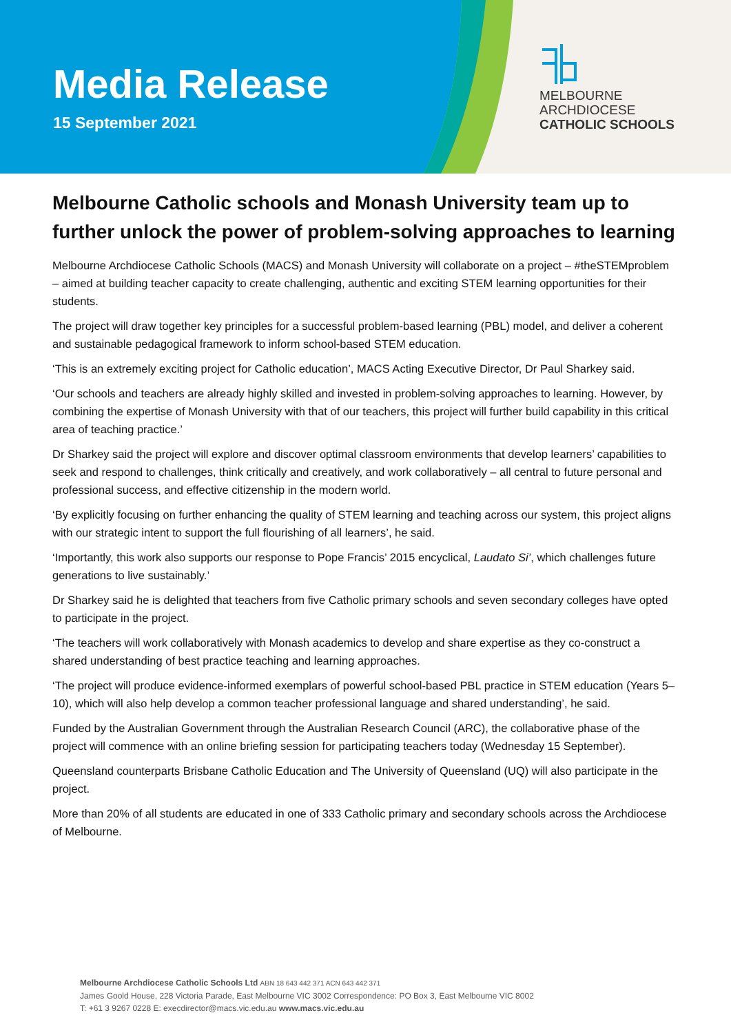Media Release
15 September 2021
MELBOURNE
ARCHDIOCESE
CATHOLIC SCHOOLS
Melbourne Catholic schools and Monash University team up to further unlock the power of problem-solving approaches to learning
Melbourne Archdiocese Catholic Schools (MACS) and Monash University will collaborate on a project – #theSTEMproblem – aimed at building teacher capacity to create challenging, authentic and exciting STEM learning opportunities for their students.
The project will draw together key principles for a successful problem-based learning (PBL) model, and deliver a coherent and sustainable pedagogical framework to inform school-based STEM education.
‘This is an extremely exciting project for Catholic education’, MACS Acting Executive Director, Dr Paul Sharkey said.
‘Our schools and teachers are already highly skilled and invested in problem-solving approaches to learning. However, by combining the expertise of Monash University with that of our teachers, this project will further build capability in this critical area of teaching practice.’
Dr Sharkey said the project will explore and discover optimal classroom environments that develop learners’ capabilities to seek and respond to challenges, think critically and creatively, and work collaboratively – all central to future personal and professional success, and effective citizenship in the modern world.
‘By explicitly focusing on further enhancing the quality of STEM learning and teaching across our system, this project aligns with our strategic intent to support the full flourishing of all learners’, he said.
‘Importantly, this work also supports our response to Pope Francis’ 2015 encyclical, Laudato Si’, which challenges future generations to live sustainably.’
Dr Sharkey said he is delighted that teachers from five Catholic primary schools and seven secondary colleges have opted to participate in the project.
‘The teachers will work collaboratively with Monash academics to develop and share expertise as they co-construct a shared understanding of best practice teaching and learning approaches.
‘The project will produce evidence-informed exemplars of powerful school-based PBL practice in STEM education (Years 5–10), which will also help develop a common teacher professional language and shared understanding’, he said.
Funded by the Australian Government through the Australian Research Council (ARC), the collaborative phase of the project will commence with an online briefing session for participating teachers today (Wednesday 15 September).
Queensland counterparts Brisbane Catholic Education and The University of Queensland (UQ) will also participate in the project.
More than 20% of all students are educated in one of 333 Catholic primary and secondary schools across the Archdiocese of Melbourne.
Melbourne Archdiocese Catholic Schools Ltd ABN 18 643 442 371 ACN 643 442 371
James Goold House, 228 Victoria Parade, East Melbourne VIC 3002 Correspondence: PO Box 3, East Melbourne VIC 8002
T: +61 3 9267 0228 E: execdirector@macs.vic.edu.au www.macs.vic.edu.au